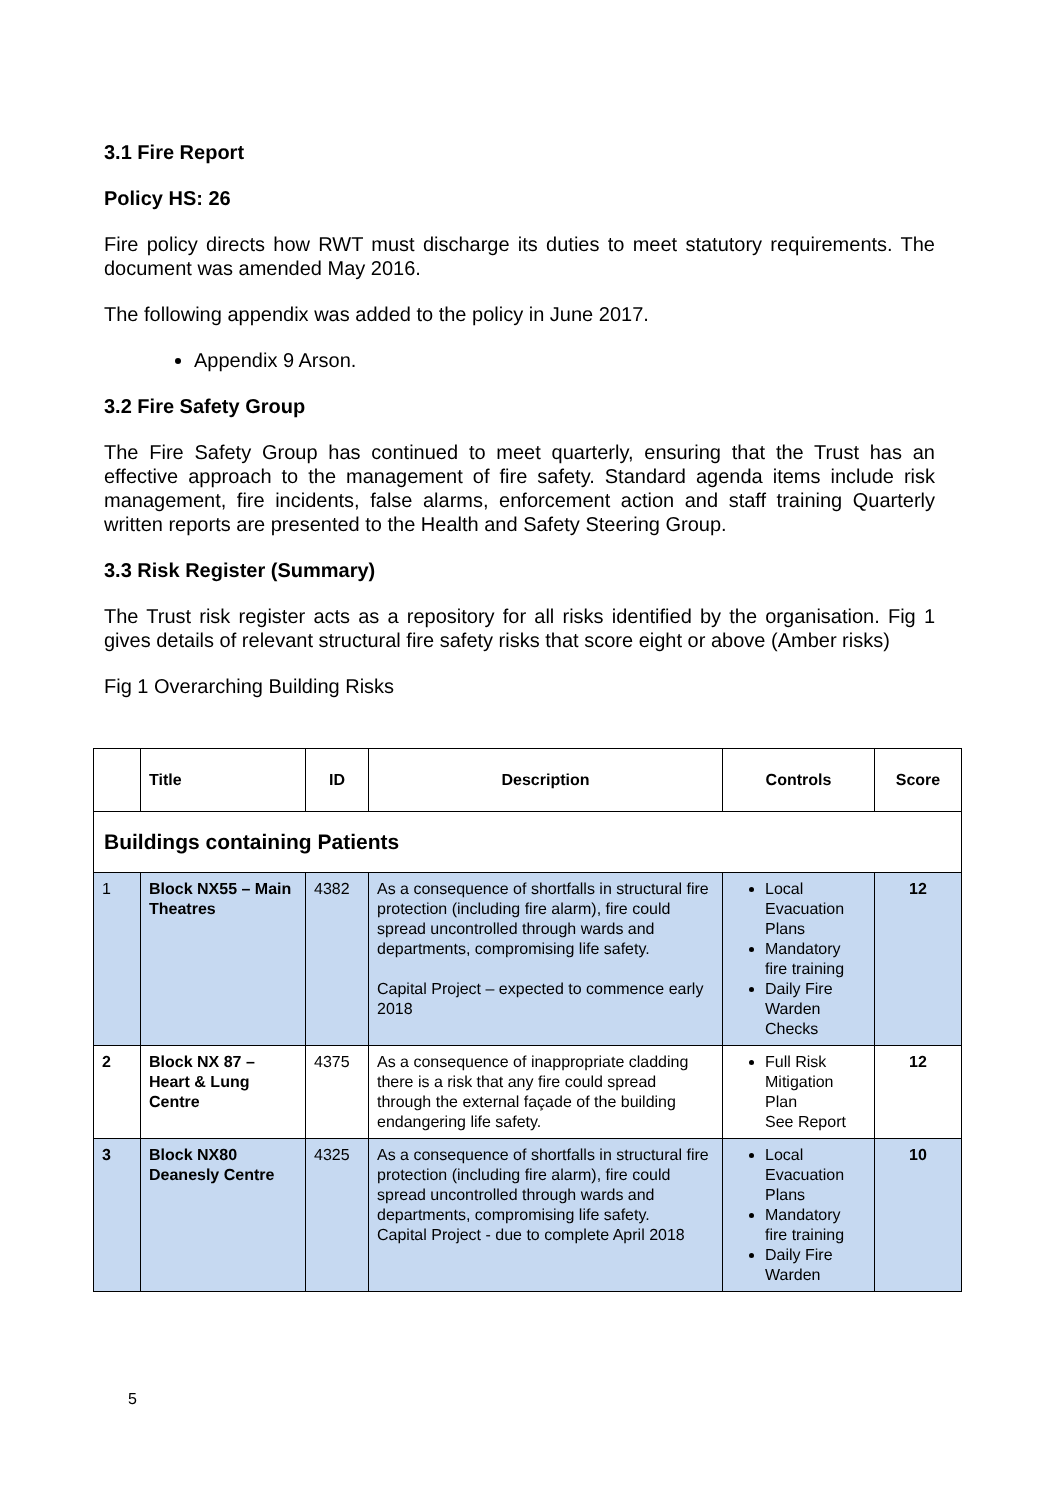3.1 Fire Report
Policy HS: 26
Fire policy directs how RWT must discharge its duties to meet statutory requirements. The document was amended May 2016.
The following appendix was added to the policy in June 2017.
Appendix 9 Arson.
3.2 Fire Safety Group
The Fire Safety Group has continued to meet quarterly, ensuring that the Trust has an effective approach to the management of fire safety. Standard agenda items include risk management, fire incidents, false alarms, enforcement action and staff training Quarterly written reports are presented to the Health and Safety Steering Group.
3.3 Risk Register (Summary)
The Trust risk register acts as a repository for all risks identified by the organisation. Fig 1 gives details of relevant structural fire safety risks that score eight or above (Amber risks)
Fig 1 Overarching Building Risks
| | Title | ID | Description | Controls | Score |
| --- | --- | --- | --- | --- | --- |
| Buildings containing Patients | | | | | |
| 1 | Block NX55 – Main Theatres | 4382 | As a consequence of shortfalls in structural fire protection (including fire alarm), fire could spread uncontrolled through wards and departments, compromising life safety. Capital Project – expected to commence early 2018 | Local Evacuation Plans Mandatory fire training Daily Fire Warden Checks | 12 |
| 2 | Block NX 87 – Heart & Lung Centre | 4375 | As a consequence of inappropriate cladding there is a risk that any fire could spread through the external façade of the building endangering life safety. | Full Risk Mitigation Plan See Report | 12 |
| 3 | Block NX80 Deanesly Centre | 4325 | As a consequence of shortfalls in structural fire protection (including fire alarm), fire could spread uncontrolled through wards and departments, compromising life safety. Capital Project - due to complete April 2018 | Local Evacuation Plans Mandatory fire training Daily Fire Warden | 10 |
5